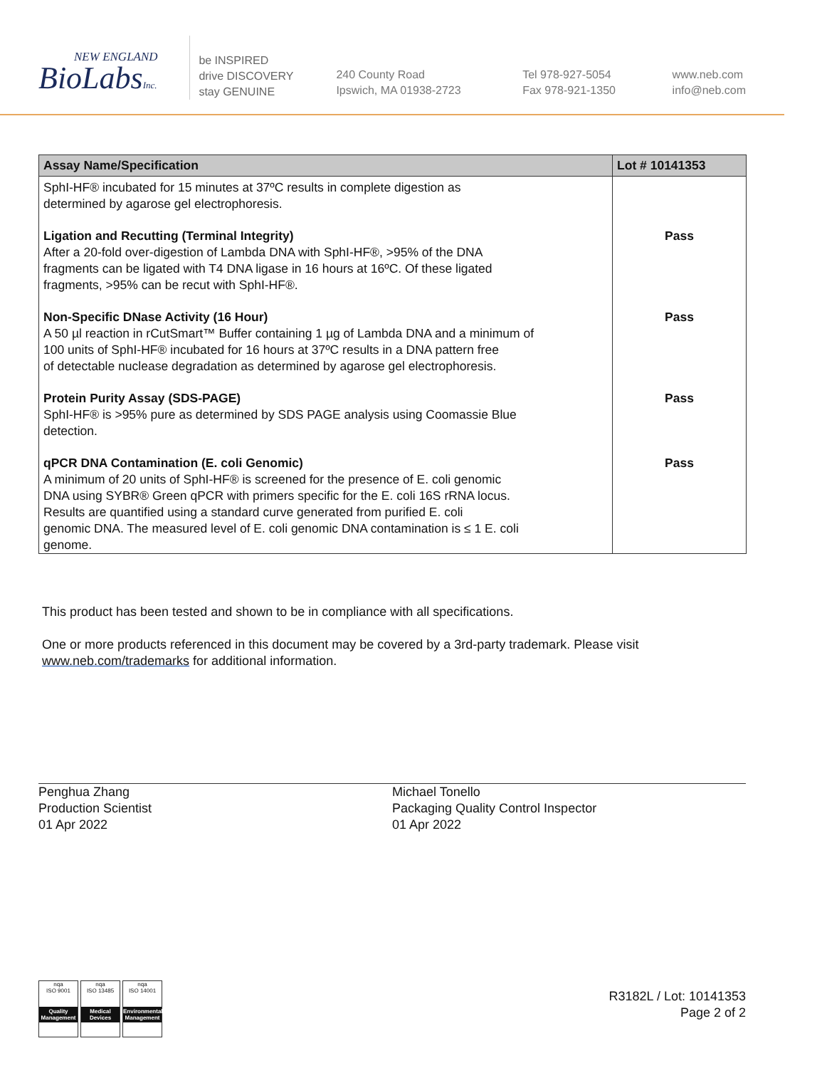NEW ENGLAND
BioLabsInc.
be INSPIRED
drive DISCOVERY
stay GENUINE
240 County Road
Ipswich, MA 01938-2723
Tel 978-927-5054
Fax 978-921-1350
www.neb.com
info@neb.com
| Assay Name/Specification | Lot # 10141353 |
| --- | --- |
| SphI-HF® incubated for 15 minutes at 37ºC results in complete digestion as determined by agarose gel electrophoresis. | |
| Ligation and Recutting (Terminal Integrity) After a 20-fold over-digestion of Lambda DNA with SphI-HF®, >95% of the DNA fragments can be ligated with T4 DNA ligase in 16 hours at 16ºC. Of these ligated fragments, >95% can be recut with SphI-HF®. | Pass |
| Non-Specific DNase Activity (16 Hour) A 50 µl reaction in rCutSmart™ Buffer containing 1 µg of Lambda DNA and a minimum of 100 units of SphI-HF® incubated for 16 hours at 37ºC results in a DNA pattern free of detectable nuclease degradation as determined by agarose gel electrophoresis. | Pass |
| Protein Purity Assay (SDS-PAGE) SphI-HF® is >95% pure as determined by SDS PAGE analysis using Coomassie Blue detection. | Pass |
| qPCR DNA Contamination (E. coli Genomic) A minimum of 20 units of SphI-HF® is screened for the presence of E. coli genomic DNA using SYBR® Green qPCR with primers specific for the E. coli 16S rRNA locus. Results are quantified using a standard curve generated from purified E. coli genomic DNA. The measured level of E. coli genomic DNA contamination is ≤ 1 E. coli genome. | Pass |
This product has been tested and shown to be in compliance with all specifications.
One or more products referenced in this document may be covered by a 3rd-party trademark. Please visit
www.neb.com/trademarks for additional information.
Penghua Zhang
Production Scientist
01 Apr 2022
Michael Tonello
Packaging Quality Control Inspector
01 Apr 2022
nqa
ISO 9001
Quality Management
nqa
ISO 13485
Medical Devices
nqa
ISO 14001
Environmental Management
R3182L / Lot: 10141353
Page 2 of 2